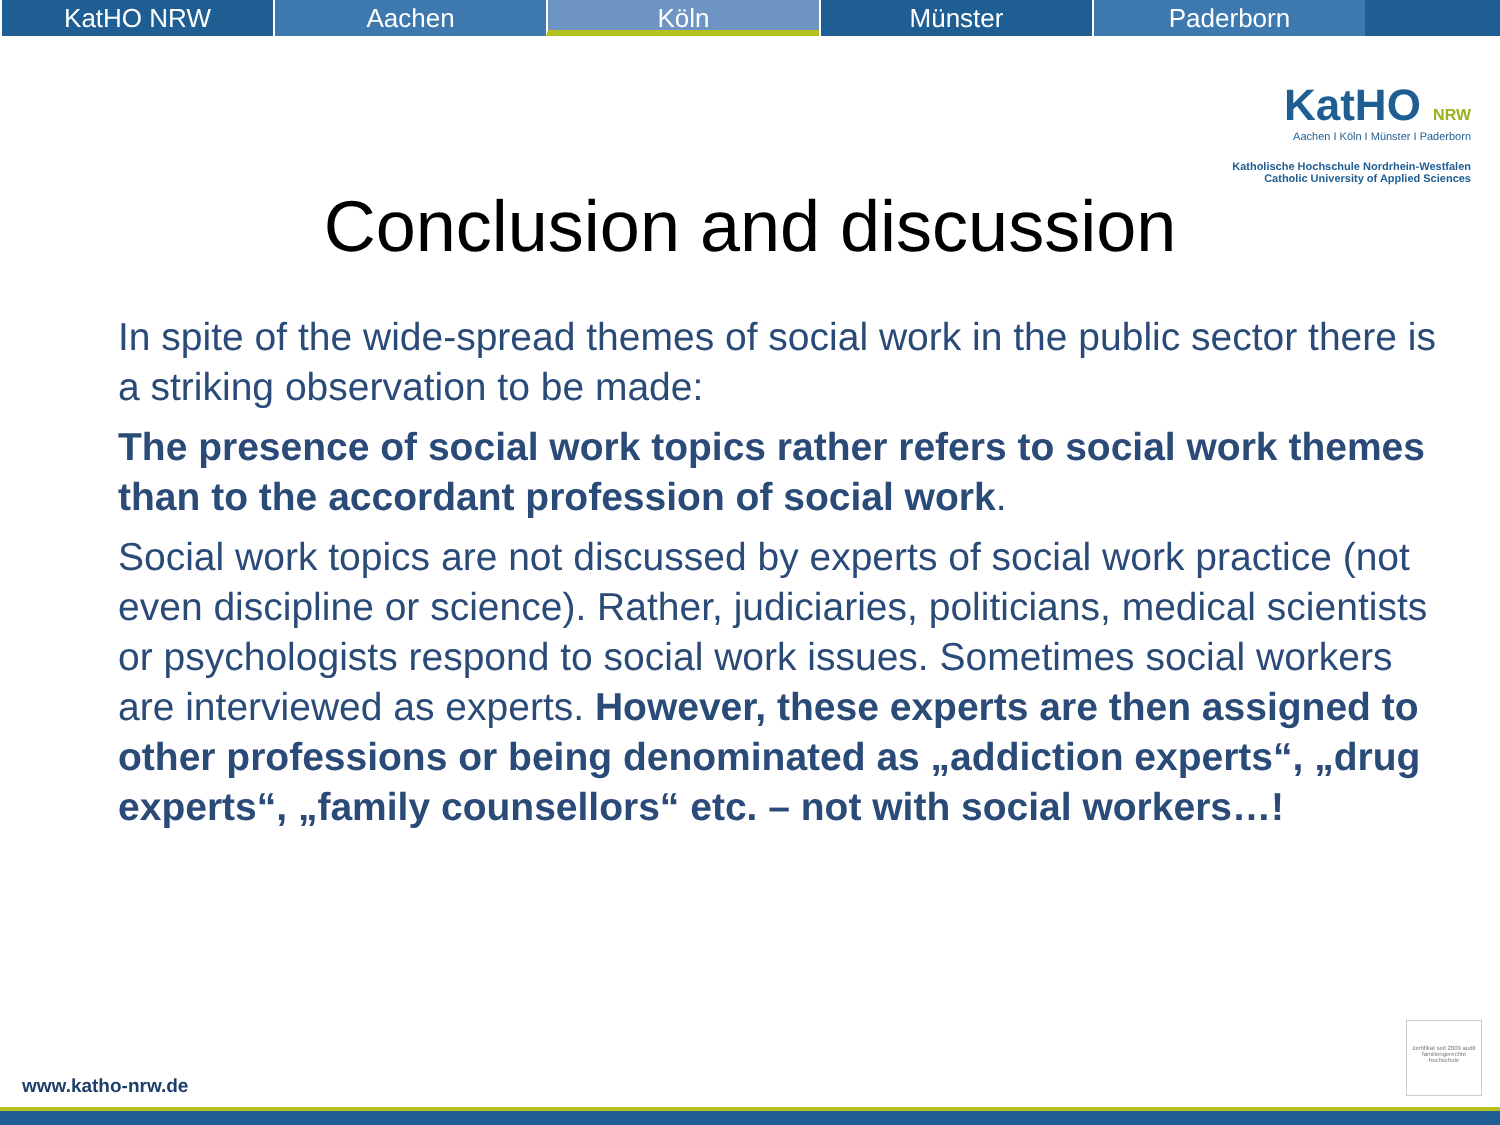KatHO NRW Aachen Köln Münster Paderborn
KatHO NRW
Aachen I Köln I Münster I Paderborn
Katholische Hochschule Nordrhein-Westfalen
Catholic University of Applied Sciences
Conclusion and discussion
In spite of the wide-spread themes of social work in the public sector there is a striking observation to be made:
The presence of social work topics rather refers to social work themes than to the accordant profession of social work.
Social work topics are not discussed by experts of social work practice (not even discipline or science). Rather, judiciaries, politicians, medical scientists or psychologists respond to social work issues. Sometimes social workers are interviewed as experts. However, these experts are then assigned to other professions or being denominated as „addiction experts“, „drug experts“, „family counsellors“ etc. – not with social workers…!
zertifikat seit 2009 audit familiengerechte hochschule
www.katho-nrw.de